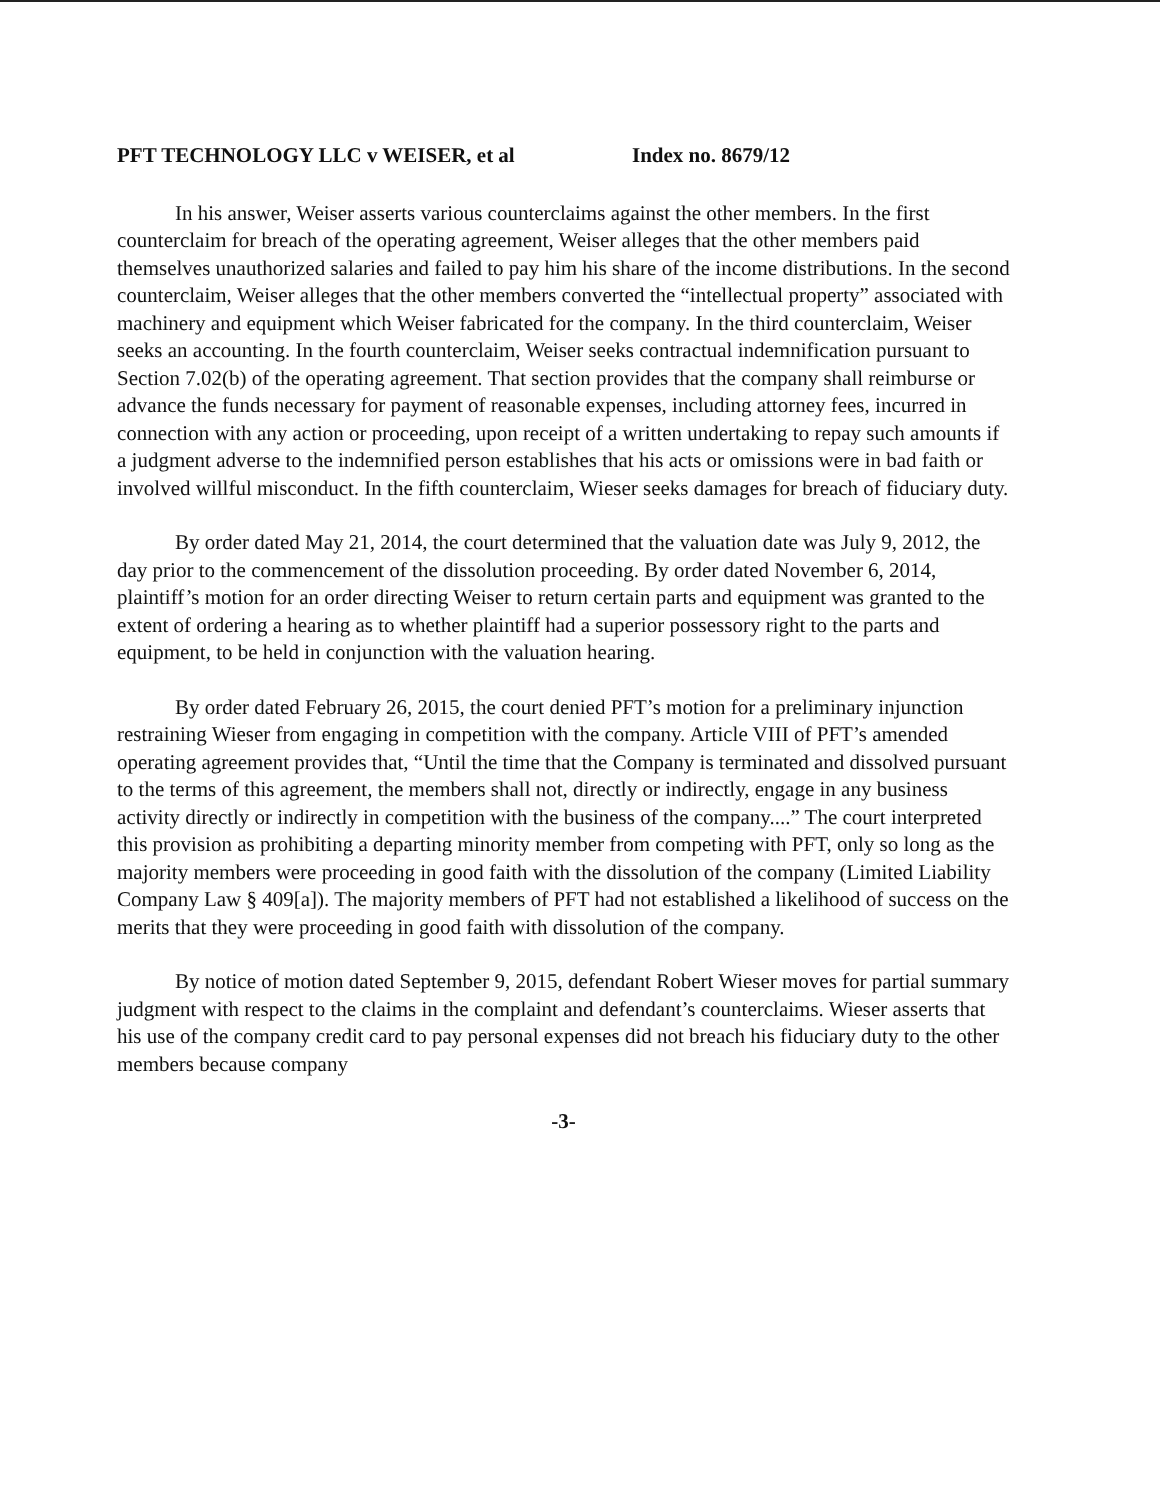PFT TECHNOLOGY LLC v WEISER, et al Index no. 8679/12
In his answer, Weiser asserts various counterclaims against the other members. In the first counterclaim for breach of the operating agreement, Weiser alleges that the other members paid themselves unauthorized salaries and failed to pay him his share of the income distributions. In the second counterclaim, Weiser alleges that the other members converted the “intellectual property” associated with machinery and equipment which Weiser fabricated for the company. In the third counterclaim, Weiser seeks an accounting. In the fourth counterclaim, Weiser seeks contractual indemnification pursuant to Section 7.02(b) of the operating agreement. That section provides that the company shall reimburse or advance the funds necessary for payment of reasonable expenses, including attorney fees, incurred in connection with any action or proceeding, upon receipt of a written undertaking to repay such amounts if a judgment adverse to the indemnified person establishes that his acts or omissions were in bad faith or involved willful misconduct. In the fifth counterclaim, Wieser seeks damages for breach of fiduciary duty.
By order dated May 21, 2014, the court determined that the valuation date was July 9, 2012, the day prior to the commencement of the dissolution proceeding. By order dated November 6, 2014, plaintiff’s motion for an order directing Weiser to return certain parts and equipment was granted to the extent of ordering a hearing as to whether plaintiff had a superior possessory right to the parts and equipment, to be held in conjunction with the valuation hearing.
By order dated February 26, 2015, the court denied PFT’s motion for a preliminary injunction restraining Wieser from engaging in competition with the company. Article VIII of PFT’s amended operating agreement provides that, “Until the time that the Company is terminated and dissolved pursuant to the terms of this agreement, the members shall not, directly or indirectly, engage in any business activity directly or indirectly in competition with the business of the company....” The court interpreted this provision as prohibiting a departing minority member from competing with PFT, only so long as the majority members were proceeding in good faith with the dissolution of the company (Limited Liability Company Law § 409[a]). The majority members of PFT had not established a likelihood of success on the merits that they were proceeding in good faith with dissolution of the company.
By notice of motion dated September 9, 2015, defendant Robert Wieser moves for partial summary judgment with respect to the claims in the complaint and defendant’s counterclaims. Wieser asserts that his use of the company credit card to pay personal expenses did not breach his fiduciary duty to the other members because company
-3-